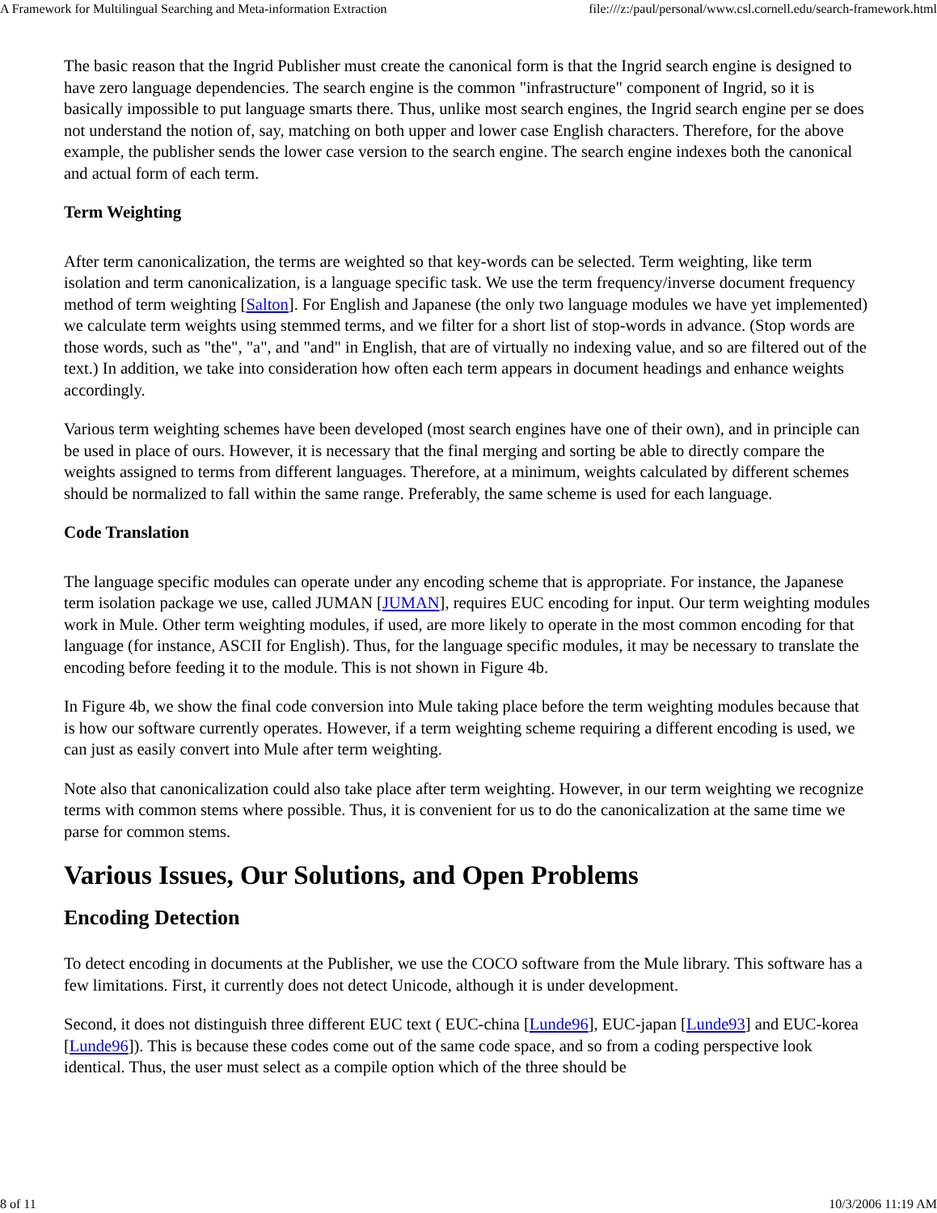A Framework for Multilingual Searching and Meta-information Extraction file:///z:/paul/personal/www.csl.cornell.edu/search-framework.html
The basic reason that the Ingrid Publisher must create the canonical form is that the Ingrid search engine is designed to have zero language dependencies. The search engine is the common "infrastructure" component of Ingrid, so it is basically impossible to put language smarts there. Thus, unlike most search engines, the Ingrid search engine per se does not understand the notion of, say, matching on both upper and lower case English characters. Therefore, for the above example, the publisher sends the lower case version to the search engine. The search engine indexes both the canonical and actual form of each term.
Term Weighting
After term canonicalization, the terms are weighted so that key-words can be selected. Term weighting, like term isolation and term canonicalization, is a language specific task. We use the term frequency/inverse document frequency method of term weighting [Salton]. For English and Japanese (the only two language modules we have yet implemented) we calculate term weights using stemmed terms, and we filter for a short list of stop-words in advance. (Stop words are those words, such as "the", "a", and "and" in English, that are of virtually no indexing value, and so are filtered out of the text.) In addition, we take into consideration how often each term appears in document headings and enhance weights accordingly.
Various term weighting schemes have been developed (most search engines have one of their own), and in principle can be used in place of ours. However, it is necessary that the final merging and sorting be able to directly compare the weights assigned to terms from different languages. Therefore, at a minimum, weights calculated by different schemes should be normalized to fall within the same range. Preferably, the same scheme is used for each language.
Code Translation
The language specific modules can operate under any encoding scheme that is appropriate. For instance, the Japanese term isolation package we use, called JUMAN [JUMAN], requires EUC encoding for input. Our term weighting modules work in Mule. Other term weighting modules, if used, are more likely to operate in the most common encoding for that language (for instance, ASCII for English). Thus, for the language specific modules, it may be necessary to translate the encoding before feeding it to the module. This is not shown in Figure 4b.
In Figure 4b, we show the final code conversion into Mule taking place before the term weighting modules because that is how our software currently operates. However, if a term weighting scheme requiring a different encoding is used, we can just as easily convert into Mule after term weighting.
Note also that canonicalization could also take place after term weighting. However, in our term weighting we recognize terms with common stems where possible. Thus, it is convenient for us to do the canonicalization at the same time we parse for common stems.
Various Issues, Our Solutions, and Open Problems
Encoding Detection
To detect encoding in documents at the Publisher, we use the COCO software from the Mule library. This software has a few limitations. First, it currently does not detect Unicode, although it is under development.
Second, it does not distinguish three different EUC text ( EUC-china [Lunde96], EUC-japan [Lunde93] and EUC-korea [Lunde96]). This is because these codes come out of the same code space, and so from a coding perspective look identical. Thus, the user must select as a compile option which of the three should be
8 of 11 10/3/2006 11:19 AM